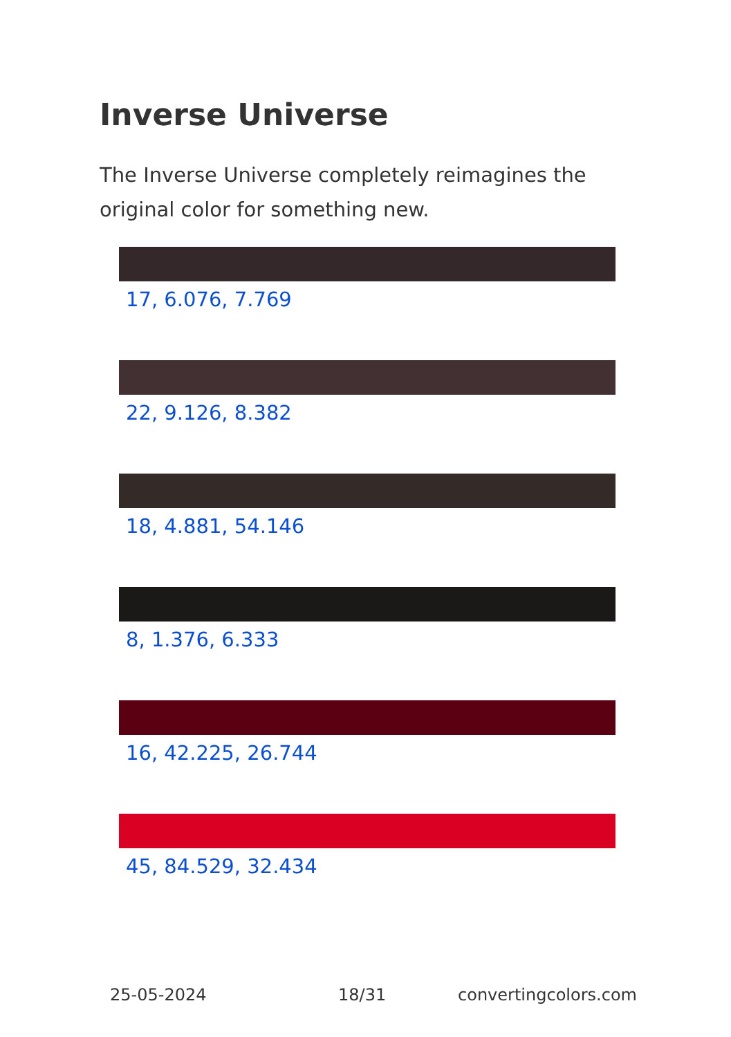Inverse Universe
The Inverse Universe completely reimagines the original color for something new.
17, 6.076, 7.769
22, 9.126, 8.382
18, 4.881, 54.146
8, 1.376, 6.333
16, 42.225, 26.744
45, 84.529, 32.434
25-05-2024 18/31 convertingcolors.com